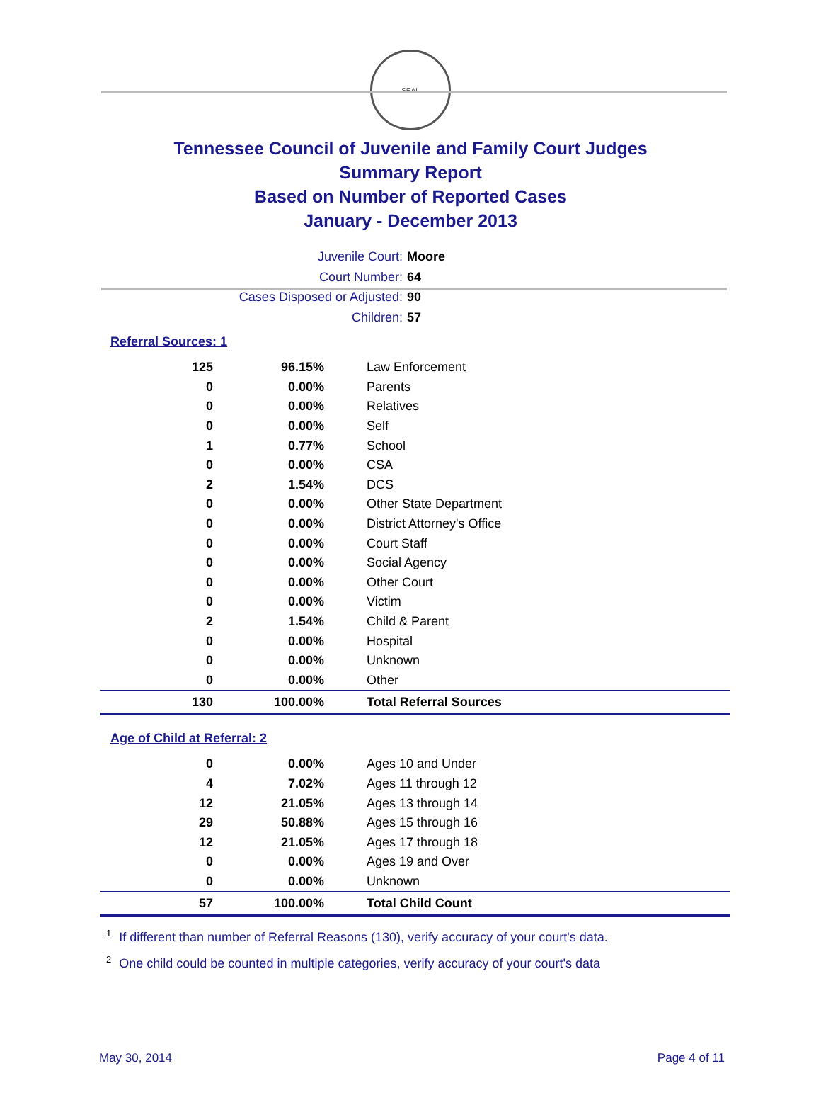SEAL
Tennessee Council of Juvenile and Family Court Judges
Summary Report
Based on Number of Reported Cases
January - December 2013
Juvenile Court: Moore
Court Number: 64
Cases Disposed or Adjusted: 90
Children: 57
Referral Sources: 1
| 125 | 96.15% | Law Enforcement |
| 0 | 0.00% | Parents |
| 0 | 0.00% | Relatives |
| 0 | 0.00% | Self |
| 1 | 0.77% | School |
| 0 | 0.00% | CSA |
| 2 | 1.54% | DCS |
| 0 | 0.00% | Other State Department |
| 0 | 0.00% | District Attorney's Office |
| 0 | 0.00% | Court Staff |
| 0 | 0.00% | Social Agency |
| 0 | 0.00% | Other Court |
| 0 | 0.00% | Victim |
| 2 | 1.54% | Child & Parent |
| 0 | 0.00% | Hospital |
| 0 | 0.00% | Unknown |
| 0 | 0.00% | Other |
| 130 | 100.00% | Total Referral Sources |
Age of Child at Referral: 2
| 0 | 0.00% | Ages 10 and Under |
| 4 | 7.02% | Ages 11 through 12 |
| 12 | 21.05% | Ages 13 through 14 |
| 29 | 50.88% | Ages 15 through 16 |
| 12 | 21.05% | Ages 17 through 18 |
| 0 | 0.00% | Ages 19 and Over |
| 0 | 0.00% | Unknown |
| 57 | 100.00% | Total Child Count |
<sup>1</sup> If different than number of Referral Reasons (130), verify accuracy of your court's data.
<sup>2</sup> One child could be counted in multiple categories, verify accuracy of your court's data
May 30, 2014 Page 4 of 11